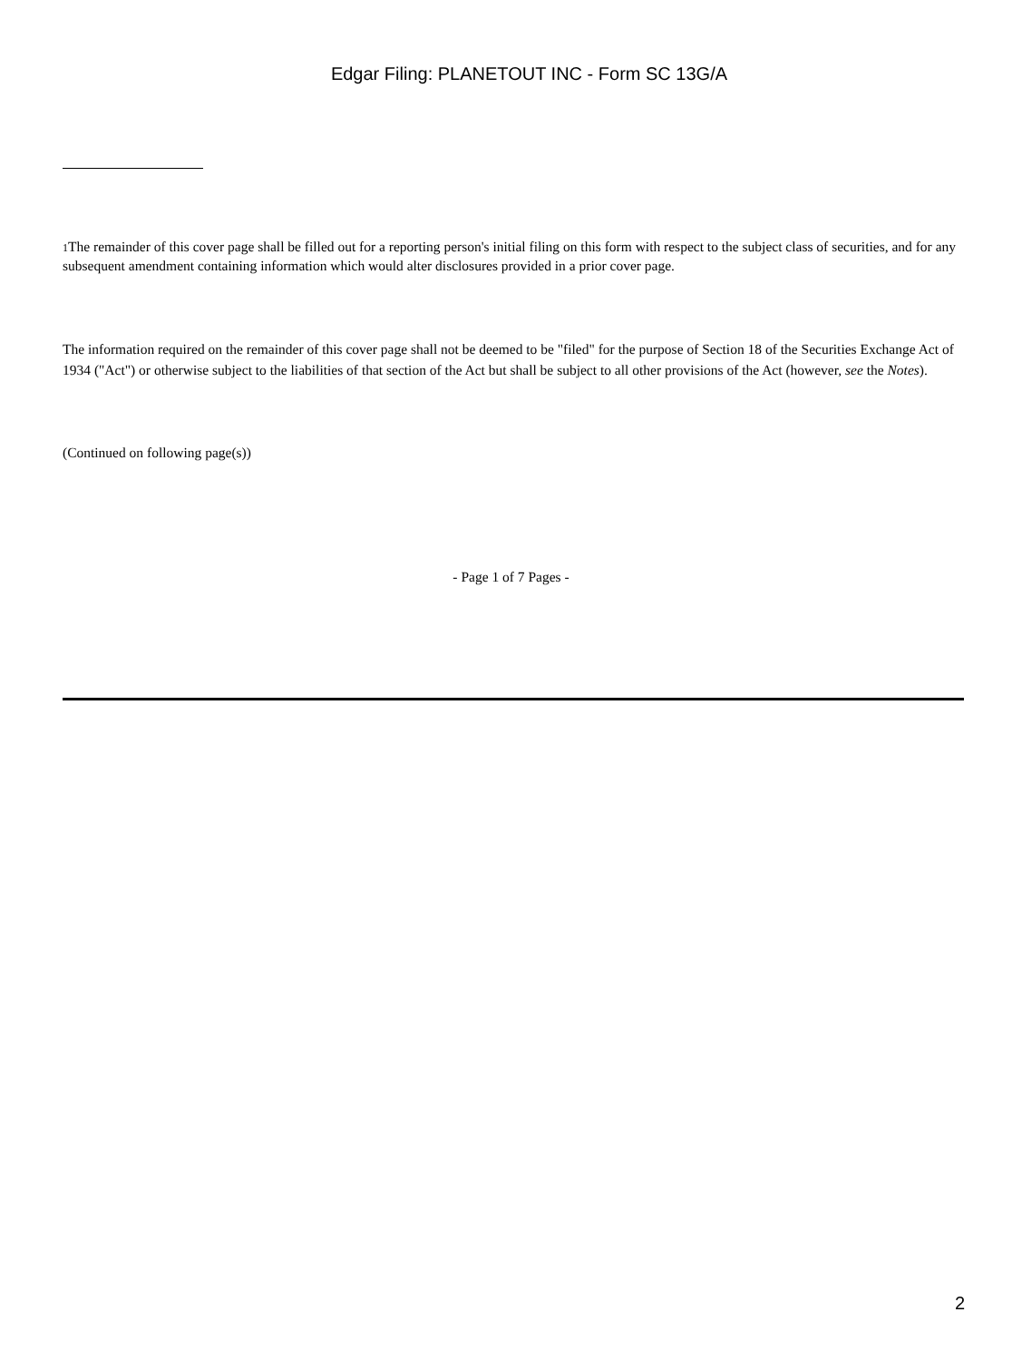Edgar Filing: PLANETOUT INC - Form SC 13G/A
<sup>1</sup> The remainder of this cover page shall be filled out for a reporting person's initial filing on this form with respect to the subject class of securities, and for any subsequent amendment containing information which would alter disclosures provided in a prior cover page.
The information required on the remainder of this cover page shall not be deemed to be "filed" for the purpose of Section 18 of the Securities Exchange Act of 1934 ("Act") or otherwise subject to the liabilities of that section of the Act but shall be subject to all other provisions of the Act (however, see the Notes).
(Continued on following page(s))
- Page 1 of 7 Pages -
2